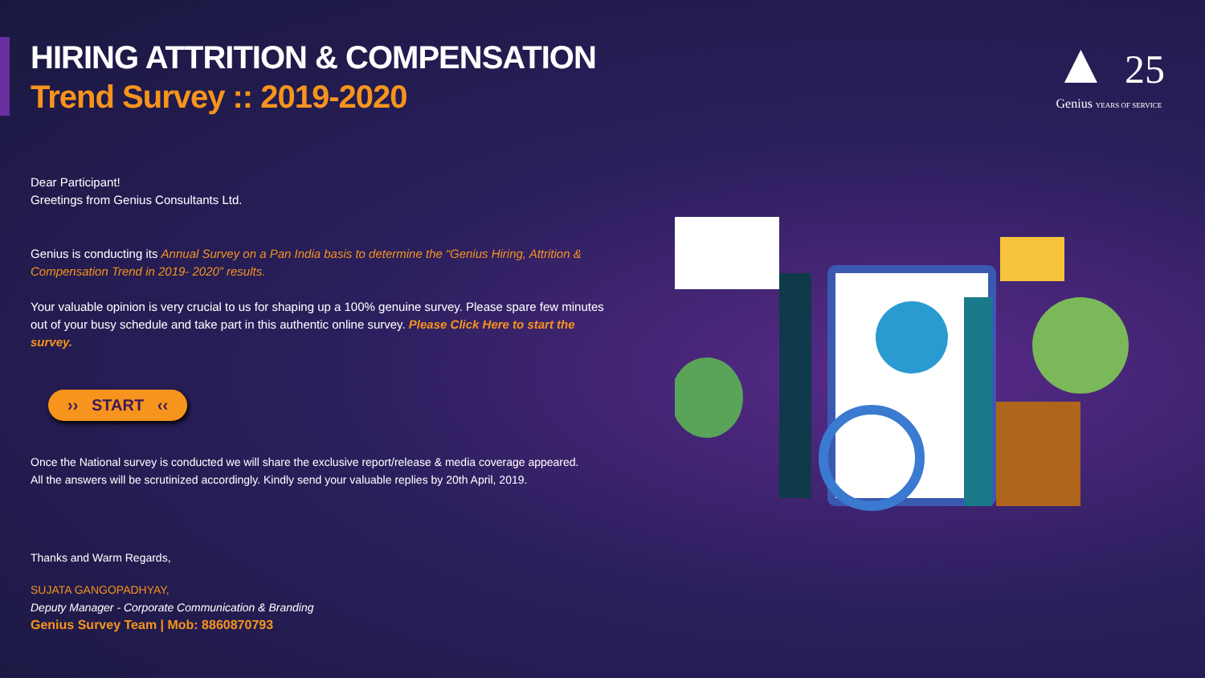HIRING ATTRITION & COMPENSATION
Trend Survey :: 2019-2020
Dear Participant!
Greetings from Genius Consultants Ltd.
Genius is conducting its Annual Survey on a Pan India basis to determine the “Genius Hiring, Attrition & Compensation Trend in 2019- 2020” results.
Your valuable opinion is very crucial to us for shaping up a 100% genuine survey. Please spare few minutes out of your busy schedule and take part in this authentic online survey. Please Click Here to start the survey.
›› START ‹‹
Once the National survey is conducted we will share the exclusive report/release & media coverage appeared.
All the answers will be scrutinized accordingly. Kindly send your valuable replies by 20th April, 2019.
Thanks and Warm Regards,
SUJATA GANGOPADHYAY,
Deputy Manager - Corporate Communication & Branding
Genius Survey Team | Mob: 8860870793
▲ 25
Genius YEARS OF SERVICE